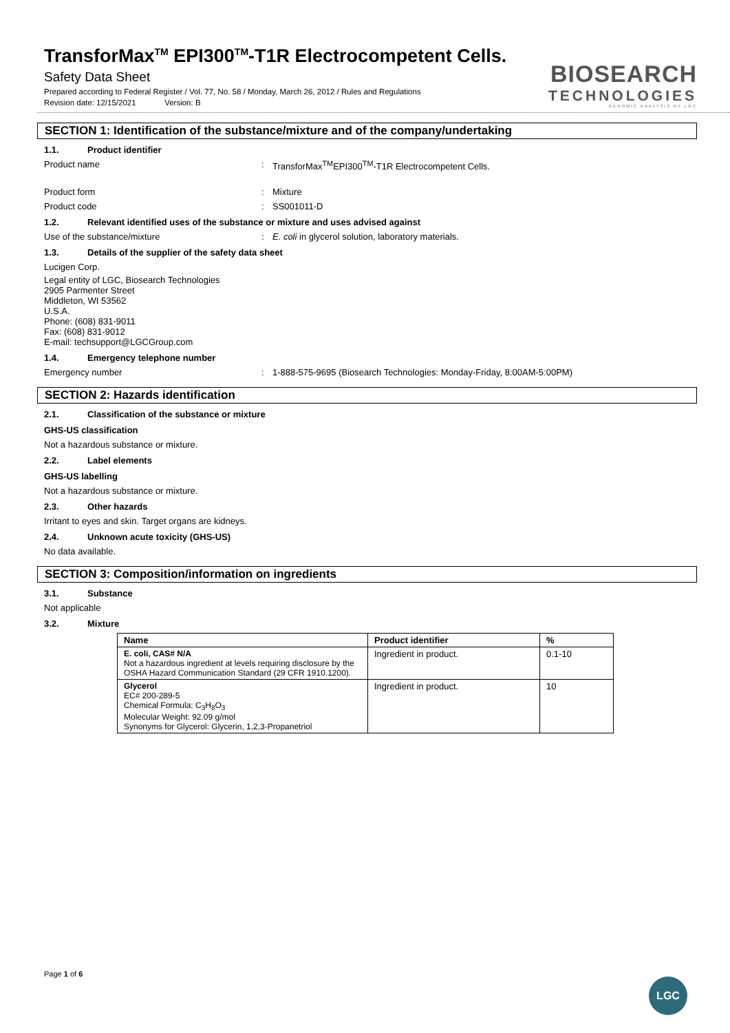TransforMax<sup>TM</sup> EPI300<sup>TM</sup>-T1R Electrocompetent Cells.
Safety Data Sheet
Prepared according to Federal Register / Vol. 77, No. 58 / Monday, March 26, 2012 / Rules and Regulations
Revision date: 12/15/2021 Version: B
BIOSEARCH
TECHNOLOGIES
GENOMIC ANALYSIS BY LGC
SECTION 1: Identification of the substance/mixture and of the company/undertaking
1.1. Product identifier
Product name : TransforMax<sup>TM</sup>EPI300<sup>TM</sup>-T1R Electrocompetent Cells.
Product form : Mixture
Product code : SS001011-D
1.2. Relevant identified uses of the substance or mixture and uses advised against
Use of the substance/mixture : E. coli in glycerol solution, laboratory materials.
1.3. Details of the supplier of the safety data sheet
Lucigen Corp.
Legal entity of LGC, Biosearch Technologies
2905 Parmenter Street
Middleton, WI 53562
U.S.A.
Phone: (608) 831-9011
Fax: (608) 831-9012
E-mail: techsupport@LGCGroup.com
1.4. Emergency telephone number
Emergency number : 1-888-575-9695 (Biosearch Technologies: Monday-Friday, 8:00AM-5:00PM)
SECTION 2: Hazards identification
2.1. Classification of the substance or mixture
GHS-US classification
Not a hazardous substance or mixture.
2.2. Label elements
GHS-US labelling
Not a hazardous substance or mixture.
2.3. Other hazards
Irritant to eyes and skin. Target organs are kidneys.
2.4. Unknown acute toxicity (GHS-US)
No data available.
SECTION 3: Composition/information on ingredients
3.1. Substance
Not applicable
3.2. Mixture
| Name | Product identifier | % |
| --- | --- | --- |
| E. coli, CAS# N/A Not a hazardous ingredient at levels requiring disclosure by the OSHA Hazard Communication Standard (29 CFR 1910.1200). | Ingredient in product. | 0.1-10 |
| Glycerol EC# 200-289-5 Chemical Formula: C<sub>3</sub>H<sub>8</sub>O<sub>3</sub> Molecular Weight: 92.09 g/mol Synonyms for Glycerol: Glycerin, 1,2,3-Propanetriol | Ingredient in product. | 10 |
Page 1 of 6
LGC